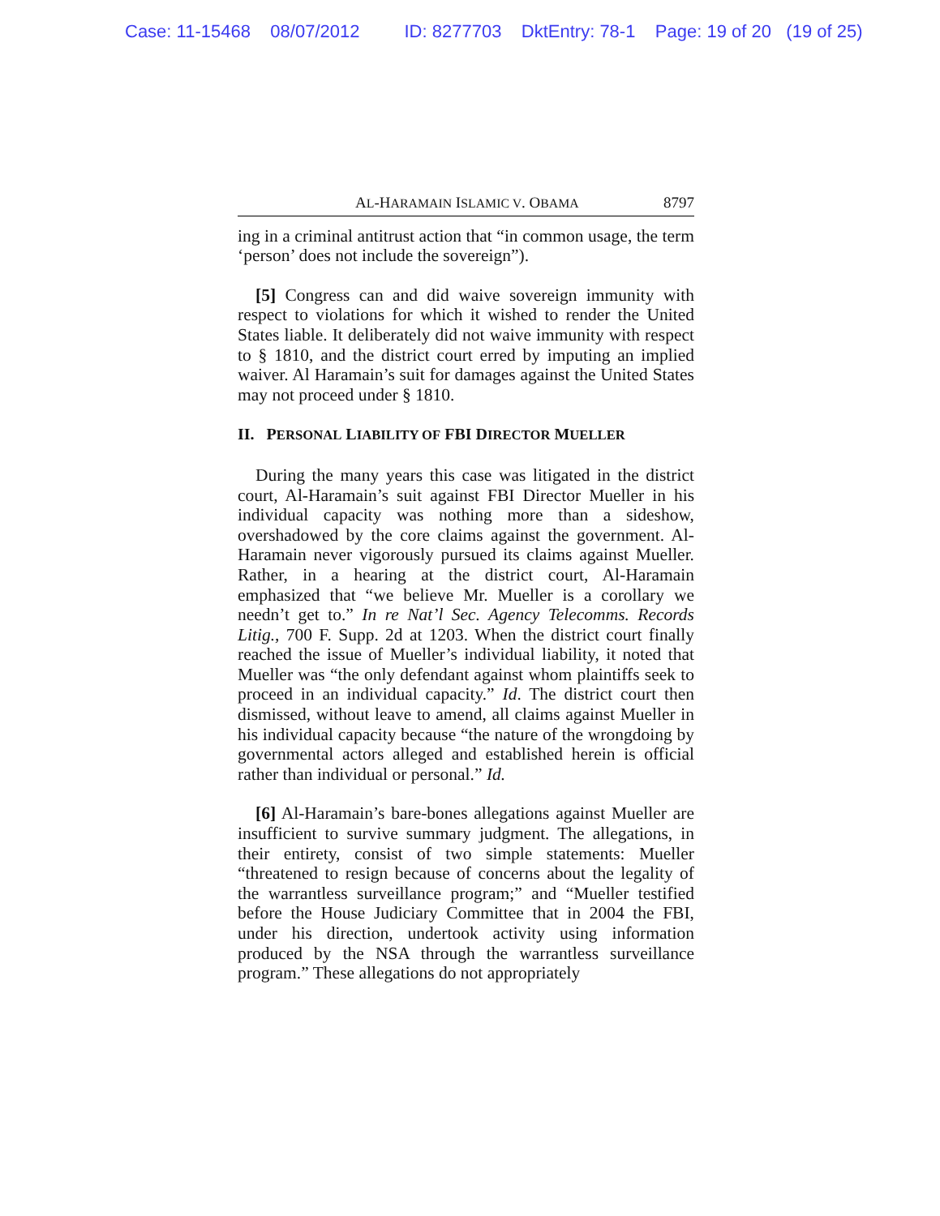Case: 11-15468 08/07/2012 ID: 8277703 DktEntry: 78-1 Page: 19 of 20 (19 of 25)
AL-HARAMAIN ISLAMIC V. OBAMA 8797
ing in a criminal antitrust action that “in common usage, the term ‘person’ does not include the sovereign”).
[5] Congress can and did waive sovereign immunity with respect to violations for which it wished to render the United States liable. It deliberately did not waive immunity with respect to § 1810, and the district court erred by imputing an implied waiver. Al Haramain’s suit for damages against the United States may not proceed under § 1810.
II. PERSONAL LIABILITY OF FBI DIRECTOR MUELLER
During the many years this case was litigated in the district court, Al-Haramain’s suit against FBI Director Mueller in his individual capacity was nothing more than a sideshow, overshadowed by the core claims against the government. Al-Haramain never vigorously pursued its claims against Mueller. Rather, in a hearing at the district court, Al-Haramain emphasized that “we believe Mr. Mueller is a corollary we needn’t get to.” In re Nat’l Sec. Agency Telecomms. Records Litig., 700 F. Supp. 2d at 1203. When the district court finally reached the issue of Mueller’s individual liability, it noted that Mueller was “the only defendant against whom plaintiffs seek to proceed in an individual capacity.” Id. The district court then dismissed, without leave to amend, all claims against Mueller in his individual capacity because “the nature of the wrongdoing by governmental actors alleged and established herein is official rather than individual or personal.” Id.
[6] Al-Haramain’s bare-bones allegations against Mueller are insufficient to survive summary judgment. The allegations, in their entirety, consist of two simple statements: Mueller “threatened to resign because of concerns about the legality of the warrantless surveillance program;” and “Mueller testified before the House Judiciary Committee that in 2004 the FBI, under his direction, undertook activity using information produced by the NSA through the warrantless surveillance program.” These allegations do not appropriately